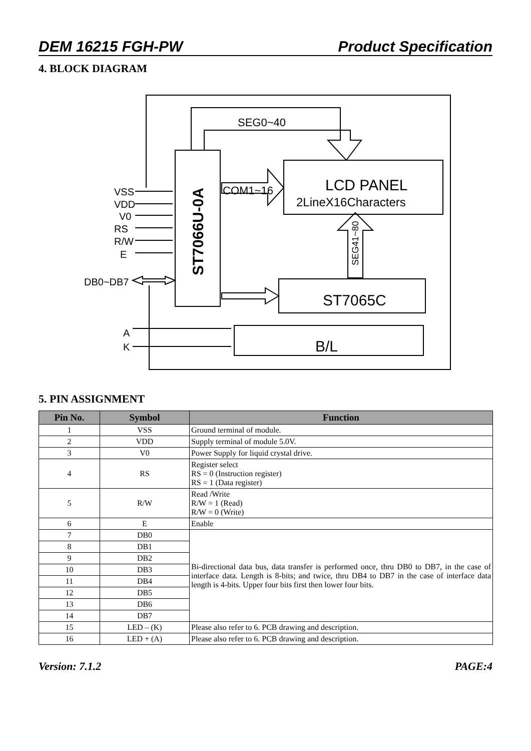DEM 16215 FGH-PW Product Specification
4. BLOCK DIAGRAM
SEG0~40
COM1~16
LCD PANEL
2LineX16Characters
ST7065C
B/L
VSS
VDD
V0
RS
R/W
E
DB0~DB7
A
K
ST7066U-0A
SEG41~80
5. PIN ASSIGNMENT
| Pin No. | Symbol | Function |
| --- | --- | --- |
| 1 | VSS | Ground terminal of module. |
| 2 | VDD | Supply terminal of module 5.0V. |
| 3 | V0 | Power Supply for liquid crystal drive. |
| 4 | RS | Register select RS = 0 (Instruction register) RS = 1 (Data register) |
| 5 | R/W | Read /Write R/W = 1 (Read) R/W = 0 (Write) |
| 6 | E | Enable |
| 7 | DB0 | Bi-directional data bus, data transfer is performed once, thru DB0 to DB7, in the case of interface data. Length is 8-bits; and twice, thru DB4 to DB7 in the case of interface data length is 4-bits. Upper four bits first then lower four bits. |
| 8 | DB1 | |
| 9 | DB2 | |
| 10 | DB3 | |
| 11 | DB4 | |
| 12 | DB5 | |
| 13 | DB6 | |
| 14 | DB7 | |
| 15 | LED – (K) | Please also refer to 6. PCB drawing and description. |
| 16 | LED + (A) | Please also refer to 6. PCB drawing and description. |
Version: 7.1.2 PAGE:4